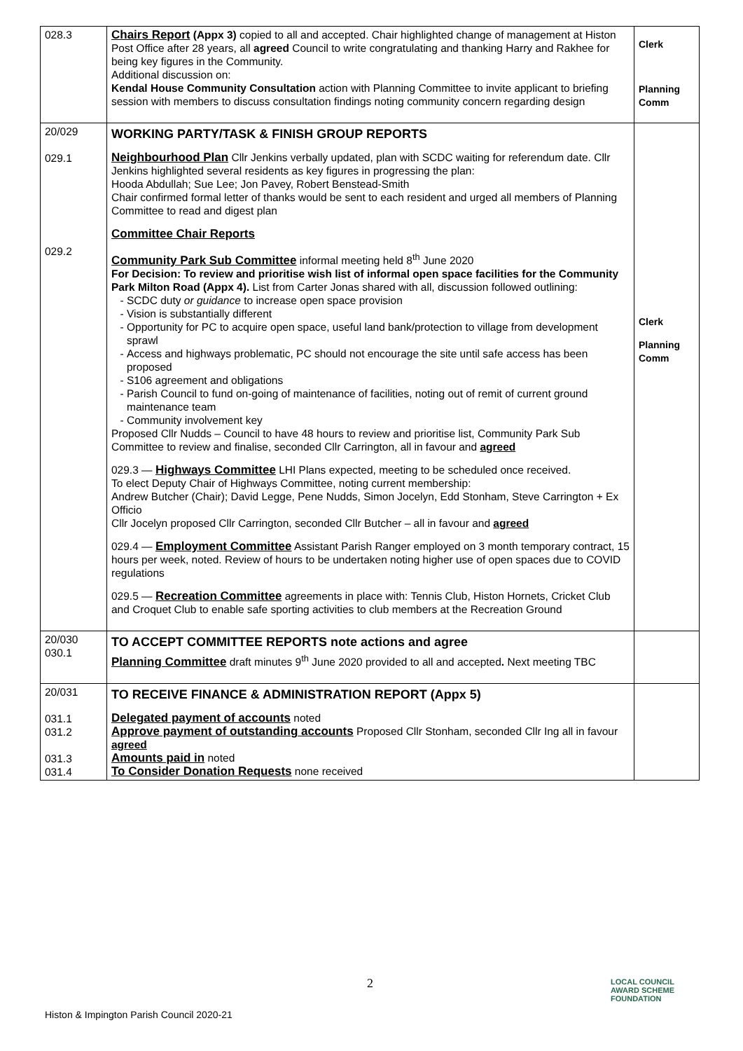| 028.3 | Chairs Report (Appx 3) copied to all and accepted. Chair highlighted change of management at Histon Post Office after 28 years, all agreed Council to write congratulating and thanking Harry and Rakhee for being key figures in the Community. Additional discussion on: Kendal House Community Consultation action with Planning Committee to invite applicant to briefing session with members to discuss consultation findings noting community concern regarding design | Clerk Planning Comm |
| 20/029 029.1 029.2 | WORKING PARTY/TASK & FINISH GROUP REPORTS Neighbourhood Plan Cllr Jenkins verbally updated, plan with SCDC waiting for referendum date. Cllr Jenkins highlighted several residents as key figures in progressing the plan: Hooda Abdullah; Sue Lee; Jon Pavey, Robert Benstead-Smith Chair confirmed formal letter of thanks would be sent to each resident and urged all members of Planning Committee to read and digest plan Committee Chair Reports Community Park Sub Committee informal meeting held 8<sup>th</sup> June 2020 For Decision: To review and prioritise wish list of informal open space facilities for the Community Park Milton Road (Appx 4). List from Carter Jonas shared with all, discussion followed outlining: SCDC duty or guidance to increase open space provision Vision is substantially different Opportunity for PC to acquire open space, useful land bank/protection to village from development sprawl Access and highways problematic, PC should not encourage the site until safe access has been proposed S106 agreement and obligations Parish Council to fund on-going of maintenance of facilities, noting out of remit of current ground maintenance team Community involvement key Proposed Cllr Nudds – Council to have 48 hours to review and prioritise list, Community Park Sub Committee to review and finalise, seconded Cllr Carrington, all in favour and agreed 029.3 — Highways Committee LHI Plans expected, meeting to be scheduled once received. To elect Deputy Chair of Highways Committee, noting current membership: Andrew Butcher (Chair); David Legge, Pene Nudds, Simon Jocelyn, Edd Stonham, Steve Carrington + Ex Officio Cllr Jocelyn proposed Cllr Carrington, seconded Cllr Butcher – all in favour and agreed 029.4 — Employment Committee Assistant Parish Ranger employed on 3 month temporary contract, 15 hours per week, noted. Review of hours to be undertaken noting higher use of open spaces due to COVID regulations 029.5 — Recreation Committee agreements in place with: Tennis Club, Histon Hornets, Cricket Club and Croquet Club to enable safe sporting activities to club members at the Recreation Ground | Clerk Planning Comm |
| 20/030 030.1 | TO ACCEPT COMMITTEE REPORTS note actions and agree Planning Committee draft minutes 9<sup>th</sup> June 2020 provided to all and accepted . Next meeting TBC | |
| 20/031 031.1 031.2 031.3 031.4 | TO RECEIVE FINANCE & ADMINISTRATION REPORT (Appx 5) Delegated payment of accounts noted Approve payment of outstanding accounts Proposed Cllr Stonham, seconded Cllr Ing all in favour agreed Amounts paid in noted To Consider Donation Requests none received | |
2
LOCAL COUNCIL
AWARD SCHEME
FOUNDATION
Histon & Impington Parish Council 2020-21